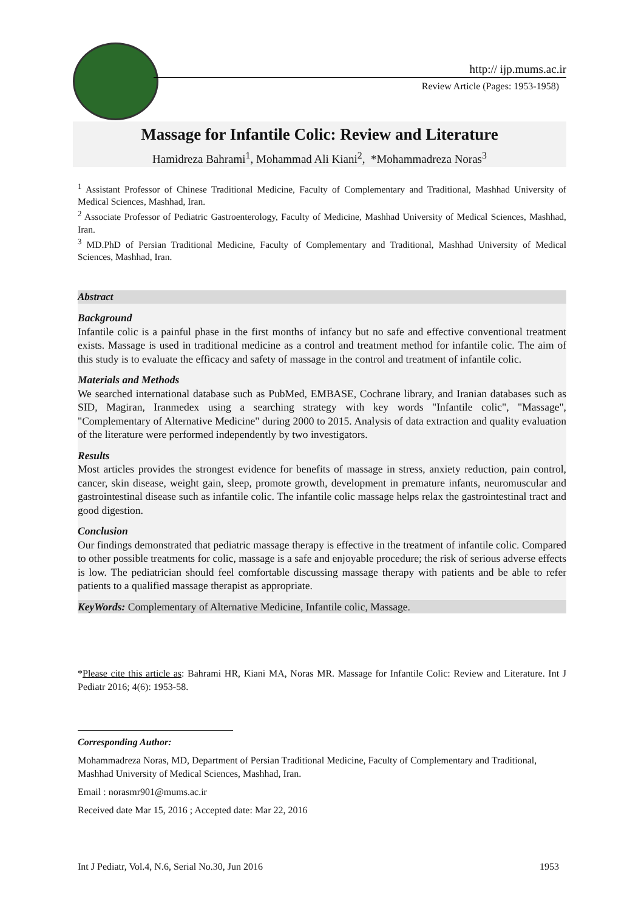http:// ijp.mums.ac.ir
Review Article (Pages: 1953-1958)
Massage for Infantile Colic: Review and Literature
Hamidreza Bahrami<sup>1</sup>, Mohammad Ali Kiani<sup>2</sup>, *Mohammadreza Noras<sup>3</sup>
<sup>1</sup> Assistant Professor of Chinese Traditional Medicine, Faculty of Complementary and Traditional, Mashhad University of Medical Sciences, Mashhad, Iran.
<sup>2</sup> Associate Professor of Pediatric Gastroenterology, Faculty of Medicine, Mashhad University of Medical Sciences, Mashhad, Iran.
<sup>3</sup> MD.PhD of Persian Traditional Medicine, Faculty of Complementary and Traditional, Mashhad University of Medical Sciences, Mashhad, Iran.
Abstract
Background
Infantile colic is a painful phase in the first months of infancy but no safe and effective conventional treatment exists. Massage is used in traditional medicine as a control and treatment method for infantile colic. The aim of this study is to evaluate the efficacy and safety of massage in the control and treatment of infantile colic.
Materials and Methods
We searched international database such as PubMed, EMBASE, Cochrane library, and Iranian databases such as SID, Magiran, Iranmedex using a searching strategy with key words "Infantile colic", "Massage", "Complementary of Alternative Medicine" during 2000 to 2015. Analysis of data extraction and quality evaluation of the literature were performed independently by two investigators.
Results
Most articles provides the strongest evidence for benefits of massage in stress, anxiety reduction, pain control, cancer, skin disease, weight gain, sleep, promote growth, development in premature infants, neuromuscular and gastrointestinal disease such as infantile colic. The infantile colic massage helps relax the gastrointestinal tract and good digestion.
Conclusion
Our findings demonstrated that pediatric massage therapy is effective in the treatment of infantile colic. Compared to other possible treatments for colic, massage is a safe and enjoyable procedure; the risk of serious adverse effects is low. The pediatrician should feel comfortable discussing massage therapy with patients and be able to refer patients to a qualified massage therapist as appropriate.
KeyWords: Complementary of Alternative Medicine, Infantile colic, Massage.
*Please cite this article as: Bahrami HR, Kiani MA, Noras MR. Massage for Infantile Colic: Review and Literature. Int J Pediatr 2016; 4(6): 1953-58.
Corresponding Author:
Mohammadreza Noras, MD, Department of Persian Traditional Medicine, Faculty of Complementary and Traditional, Mashhad University of Medical Sciences, Mashhad, Iran.
Email : norasmr901@mums.ac.ir
Received date Mar 15, 2016 ; Accepted date: Mar 22, 2016
Int J Pediatr, Vol.4, N.6, Serial No.30, Jun 2016 1953